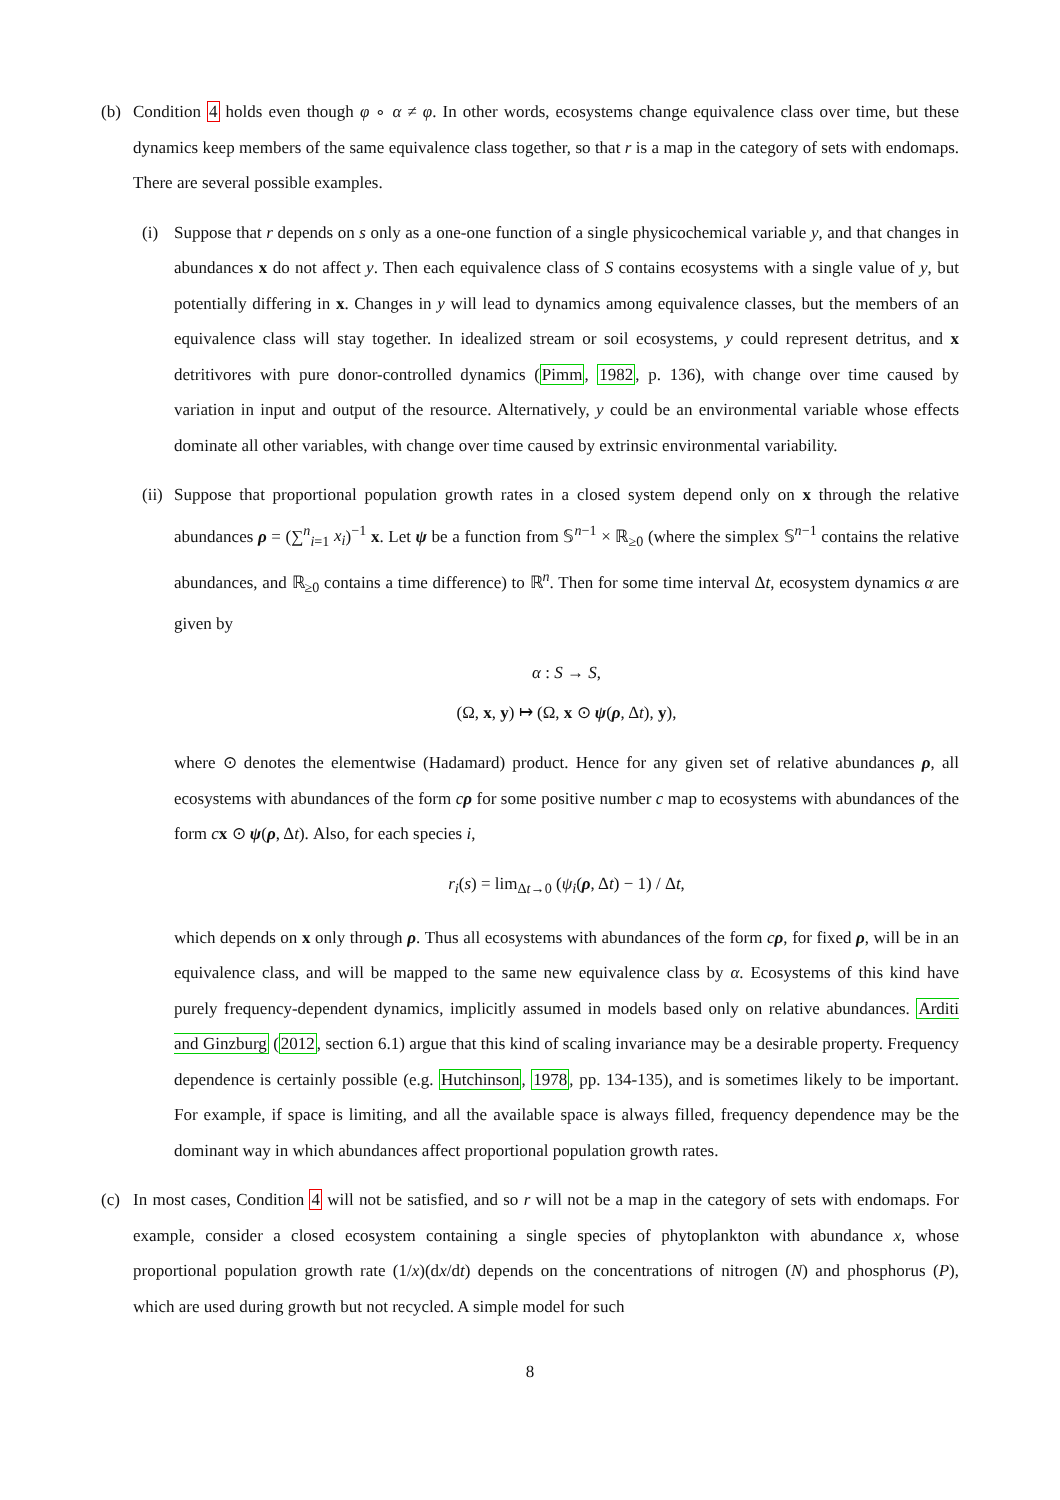(b) Condition 4 holds even though φ ∘ α ≠ φ. In other words, ecosystems change equivalence class over time, but these dynamics keep members of the same equivalence class together, so that r is a map in the category of sets with endomaps. There are several possible examples.
(i) Suppose that r depends on s only as a one-one function of a single physicochemical variable y, and that changes in abundances x do not affect y. Then each equivalence class of S contains ecosystems with a single value of y, but potentially differing in x. Changes in y will lead to dynamics among equivalence classes, but the members of an equivalence class will stay together. In idealized stream or soil ecosystems, y could represent detritus, and x detritivores with pure donor-controlled dynamics (Pimm, 1982, p. 136), with change over time caused by variation in input and output of the resource. Alternatively, y could be an environmental variable whose effects dominate all other variables, with change over time caused by extrinsic environmental variability.
(ii)
Suppose that proportional population growth rates in a closed system depend only on x through the relative abundances ρ = (∑<sup>n</sup><sub>i=1</sub> x<sub>i</sub>)<sup>−1</sup> x. Let ψ be a function from 𝕊<sup>n−1</sup> × ℝ<sub>≥0</sub> (where the simplex 𝕊<sup>n−1</sup> contains the relative abundances, and ℝ<sub>≥0</sub> contains a time difference) to ℝ<sup>n</sup>. Then for some time interval Δt, ecosystem dynamics α are given by
α : S → S,
(Ω, x, y) ↦ (Ω, x ⊙ ψ(ρ, Δt), y),
where ⊙ denotes the elementwise (Hadamard) product. Hence for any given set of relative abundances ρ, all ecosystems with abundances of the form cρ for some positive number c map to ecosystems with abundances of the form cx ⊙ ψ(ρ, Δt). Also, for each species i,
r<sub>i</sub>(s) = lim<sub>Δt→0</sub> (ψ<sub>i</sub>(ρ, Δt) − 1) / Δt,
which depends on x only through ρ. Thus all ecosystems with abundances of the form cρ, for fixed ρ, will be in an equivalence class, and will be mapped to the same new equivalence class by α. Ecosystems of this kind have purely frequency-dependent dynamics, implicitly assumed in models based only on relative abundances. Arditi and Ginzburg (2012, section 6.1) argue that this kind of scaling invariance may be a desirable property. Frequency dependence is certainly possible (e.g. Hutchinson, 1978, pp. 134-135), and is sometimes likely to be important. For example, if space is limiting, and all the available space is always filled, frequency dependence may be the dominant way in which abundances affect proportional population growth rates.
(c) In most cases, Condition 4 will not be satisfied, and so r will not be a map in the category of sets with endomaps. For example, consider a closed ecosystem containing a single species of phytoplankton with abundance x, whose proportional population growth rate (1/x)(dx/dt) depends on the concentrations of nitrogen (N) and phosphorus (P), which are used during growth but not recycled. A simple model for such
8